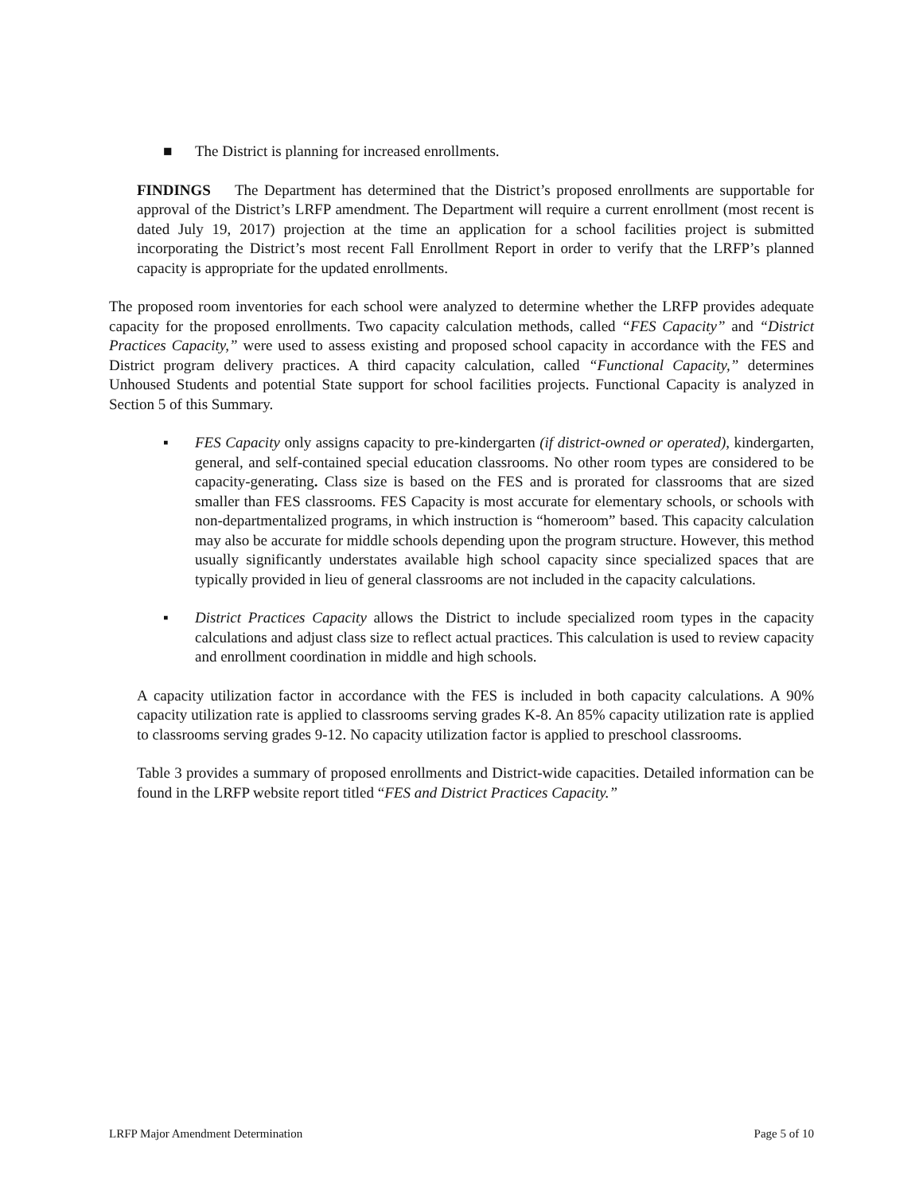■ The District is planning for increased enrollments.
FINDINGS The Department has determined that the District’s proposed enrollments are supportable for approval of the District’s LRFP amendment. The Department will require a current enrollment (most recent is dated July 19, 2017) projection at the time an application for a school facilities project is submitted incorporating the District’s most recent Fall Enrollment Report in order to verify that the LRFP’s planned capacity is appropriate for the updated enrollments.
The proposed room inventories for each school were analyzed to determine whether the LRFP provides adequate capacity for the proposed enrollments. Two capacity calculation methods, called “FES Capacity” and “District Practices Capacity,” were used to assess existing and proposed school capacity in accordance with the FES and District program delivery practices. A third capacity calculation, called “Functional Capacity,” determines Unhoused Students and potential State support for school facilities projects. Functional Capacity is analyzed in Section 5 of this Summary.
▪ FES Capacity only assigns capacity to pre-kindergarten (if district-owned or operated), kindergarten, general, and self-contained special education classrooms. No other room types are considered to be capacity-generating. Class size is based on the FES and is prorated for classrooms that are sized smaller than FES classrooms. FES Capacity is most accurate for elementary schools, or schools with non-departmentalized programs, in which instruction is “homeroom” based. This capacity calculation may also be accurate for middle schools depending upon the program structure. However, this method usually significantly understates available high school capacity since specialized spaces that are typically provided in lieu of general classrooms are not included in the capacity calculations.
▪ District Practices Capacity allows the District to include specialized room types in the capacity calculations and adjust class size to reflect actual practices. This calculation is used to review capacity and enrollment coordination in middle and high schools.
A capacity utilization factor in accordance with the FES is included in both capacity calculations. A 90% capacity utilization rate is applied to classrooms serving grades K-8. An 85% capacity utilization rate is applied to classrooms serving grades 9-12. No capacity utilization factor is applied to preschool classrooms.
Table 3 provides a summary of proposed enrollments and District-wide capacities. Detailed information can be found in the LRFP website report titled “FES and District Practices Capacity.”
LRFP Major Amendment Determination Page 5 of 10